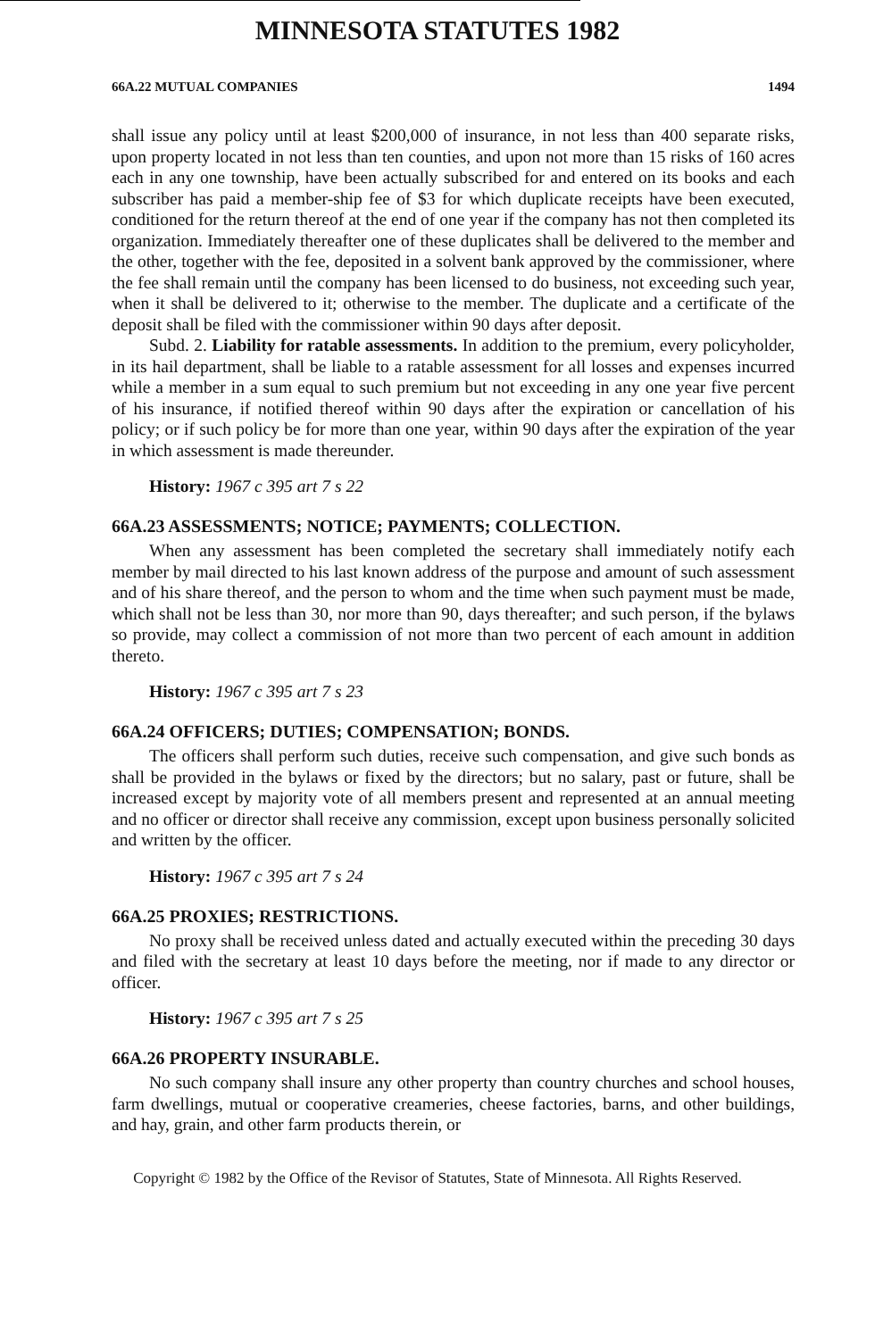MINNESOTA STATUTES 1982
66A.22 MUTUAL COMPANIES 1494
shall issue any policy until at least $200,000 of insurance, in not less than 400 separate risks, upon property located in not less than ten counties, and upon not more than 15 risks of 160 acres each in any one township, have been actually subscribed for and entered on its books and each subscriber has paid a member-ship fee of $3 for which duplicate receipts have been executed, conditioned for the return thereof at the end of one year if the company has not then completed its organization. Immediately thereafter one of these duplicates shall be delivered to the member and the other, together with the fee, deposited in a solvent bank approved by the commissioner, where the fee shall remain until the company has been licensed to do business, not exceeding such year, when it shall be delivered to it; otherwise to the member. The duplicate and a certificate of the deposit shall be filed with the commissioner within 90 days after deposit.
Subd. 2. Liability for ratable assessments. In addition to the premium, every policyholder, in its hail department, shall be liable to a ratable assessment for all losses and expenses incurred while a member in a sum equal to such premium but not exceeding in any one year five percent of his insurance, if notified thereof within 90 days after the expiration or cancellation of his policy; or if such policy be for more than one year, within 90 days after the expiration of the year in which assessment is made thereunder.
History: 1967 c 395 art 7 s 22
66A.23 ASSESSMENTS; NOTICE; PAYMENTS; COLLECTION.
When any assessment has been completed the secretary shall immediately notify each member by mail directed to his last known address of the purpose and amount of such assessment and of his share thereof, and the person to whom and the time when such payment must be made, which shall not be less than 30, nor more than 90, days thereafter; and such person, if the bylaws so provide, may collect a commission of not more than two percent of each amount in addition thereto.
History: 1967 c 395 art 7 s 23
66A.24 OFFICERS; DUTIES; COMPENSATION; BONDS.
The officers shall perform such duties, receive such compensation, and give such bonds as shall be provided in the bylaws or fixed by the directors; but no salary, past or future, shall be increased except by majority vote of all members present and represented at an annual meeting and no officer or director shall receive any commission, except upon business personally solicited and written by the officer.
History: 1967 c 395 art 7 s 24
66A.25 PROXIES; RESTRICTIONS.
No proxy shall be received unless dated and actually executed within the preceding 30 days and filed with the secretary at least 10 days before the meeting, nor if made to any director or officer.
History: 1967 c 395 art 7 s 25
66A.26 PROPERTY INSURABLE.
No such company shall insure any other property than country churches and school houses, farm dwellings, mutual or cooperative creameries, cheese factories, barns, and other buildings, and hay, grain, and other farm products therein, or
Copyright © 1982 by the Office of the Revisor of Statutes, State of Minnesota. All Rights Reserved.